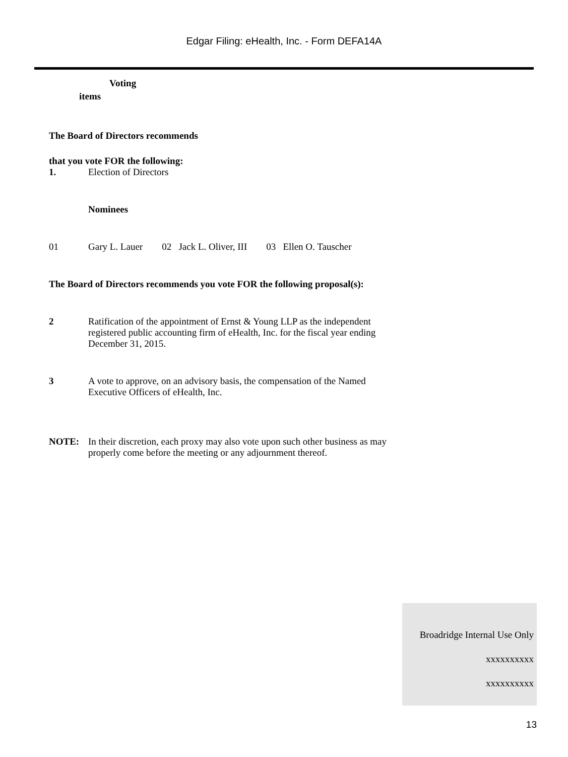Edgar Filing: eHealth, Inc. - Form DEFA14A
Voting
items
The Board of Directors recommends
that you vote FOR the following:
1. Election of Directors
Nominees
01 Gary L. Lauer 02 Jack L. Oliver, III 03 Ellen O. Tauscher
The Board of Directors recommends you vote FOR the following proposal(s):
2 Ratification of the appointment of Ernst & Young LLP as the independent registered public accounting firm of eHealth, Inc. for the fiscal year ending December 31, 2015.
3 A vote to approve, on an advisory basis, the compensation of the Named Executive Officers of eHealth, Inc.
NOTE: In their discretion, each proxy may also vote upon such other business as may properly come before the meeting or any adjournment thereof.
Broadridge Internal Use Only
xxxxxxxxxx
xxxxxxxxxx
13